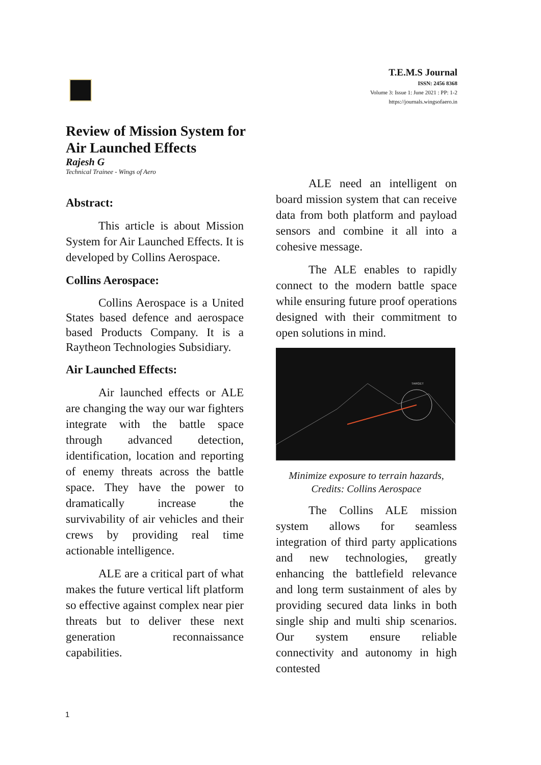T.E.M.S Journal
ISSN: 2456 8368
Volume 3: Issue 1: June 2021 : PP: 1-2
https://journals.wingsofaero.in
Review of Mission System for
Air Launched Effects
Rajesh G
Technical Trainee - Wings of Aero
Abstract:
This article is about Mission System for Air Launched Effects. It is developed by Collins Aerospace.
Collins Aerospace:
Collins Aerospace is a United States based defence and aerospace based Products Company. It is a Raytheon Technologies Subsidiary.
Air Launched Effects:
Air launched effects or ALE are changing the way our war fighters integrate with the battle space through advanced detection, identification, location and reporting of enemy threats across the battle space. They have the power to dramatically increase the survivability of air vehicles and their crews by providing real time actionable intelligence.
ALE are a critical part of what makes the future vertical lift platform so effective against complex near pier threats but to deliver these next generation reconnaissance capabilities.
ALE need an intelligent on board mission system that can receive data from both platform and payload sensors and combine it all into a cohesive message.
The ALE enables to rapidly connect to the modern battle space while ensuring future proof operations designed with their commitment to open solutions in mind.
TARGET
Minimize exposure to terrain hazards,
Credits: Collins Aerospace
The Collins ALE mission system allows for seamless integration of third party applications and new technologies, greatly enhancing the battlefield relevance and long term sustainment of ales by providing secured data links in both single ship and multi ship scenarios. Our system ensure reliable connectivity and autonomy in high contested
1